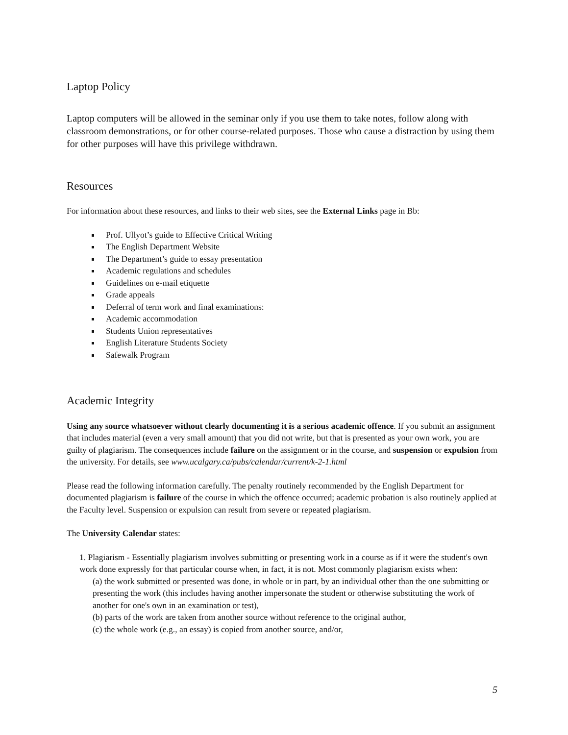Laptop Policy
Laptop computers will be allowed in the seminar only if you use them to take notes, follow along with classroom demonstrations, or for other course-related purposes. Those who cause a distraction by using them for other purposes will have this privilege withdrawn.
Resources
For information about these resources, and links to their web sites, see the External Links page in Bb:
Prof. Ullyot’s guide to Effective Critical Writing
The English Department Website
The Department’s guide to essay presentation
Academic regulations and schedules
Guidelines on e-mail etiquette
Grade appeals
Deferral of term work and final examinations:
Academic accommodation
Students Union representatives
English Literature Students Society
Safewalk Program
Academic Integrity
Using any source whatsoever without clearly documenting it is a serious academic offence. If you submit an assignment that includes material (even a very small amount) that you did not write, but that is presented as your own work, you are guilty of plagiarism. The consequences include failure on the assignment or in the course, and suspension or expulsion from the university. For details, see www.ucalgary.ca/pubs/calendar/current/k-2-1.html
Please read the following information carefully. The penalty routinely recommended by the English Department for documented plagiarism is failure of the course in which the offence occurred; academic probation is also routinely applied at the Faculty level. Suspension or expulsion can result from severe or repeated plagiarism.
The University Calendar states:
1. Plagiarism - Essentially plagiarism involves submitting or presenting work in a course as if it were the student's own work done expressly for that particular course when, in fact, it is not. Most commonly plagiarism exists when:
(a) the work submitted or presented was done, in whole or in part, by an individual other than the one submitting or presenting the work (this includes having another impersonate the student or otherwise substituting the work of another for one's own in an examination or test),
(b) parts of the work are taken from another source without reference to the original author,
(c) the whole work (e.g., an essay) is copied from another source, and/or,
5